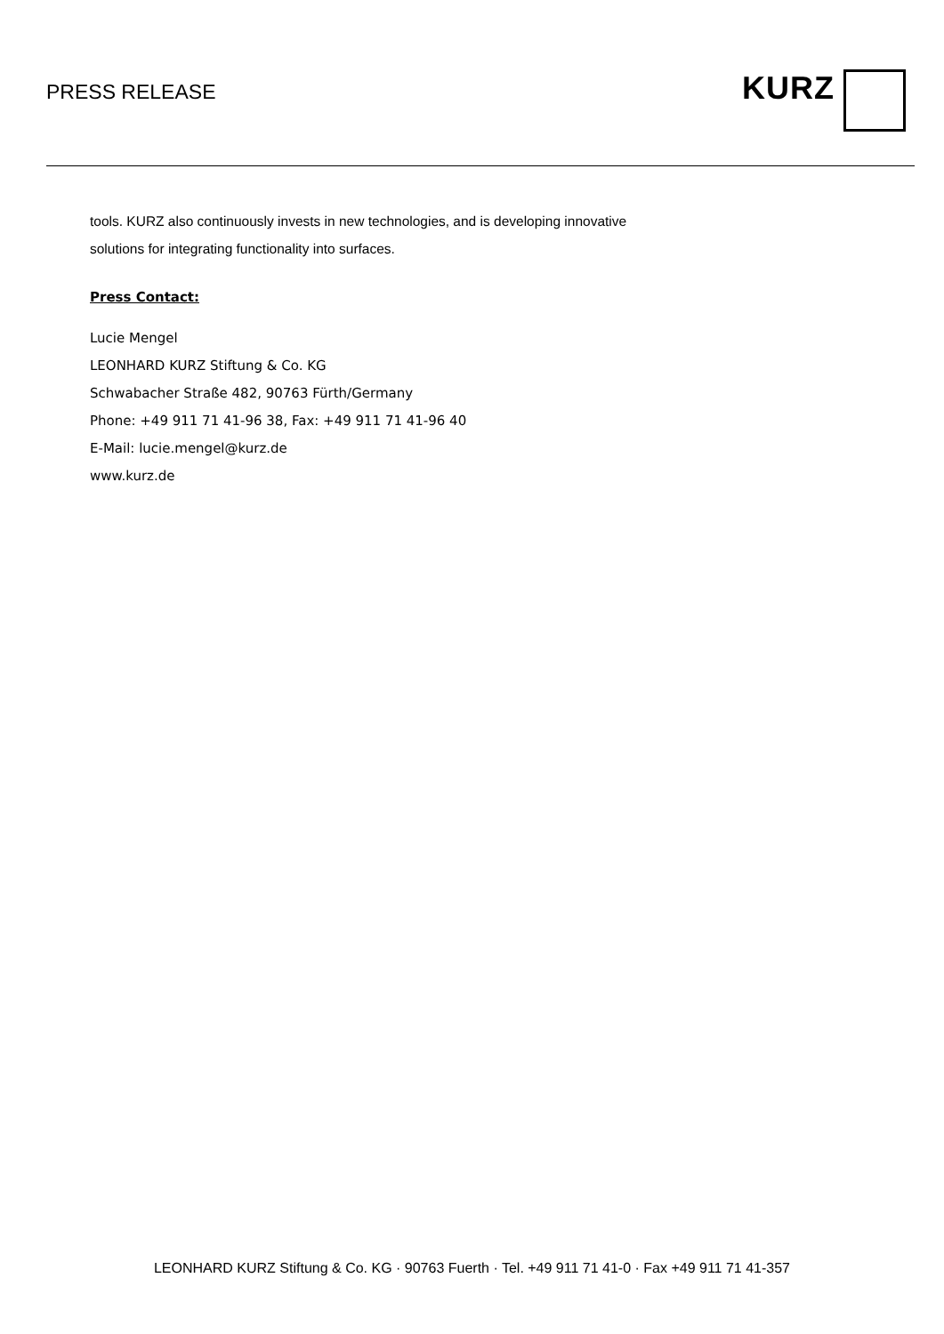PRESS RELEASE
KURZ
tools. KURZ also continuously invests in new technologies, and is developing innovative
solutions for integrating functionality into surfaces.
Press Contact:
Lucie Mengel
LEONHARD KURZ Stiftung & Co. KG
Schwabacher Straße 482, 90763 Fürth/Germany
Phone: +49 911 71 41-96 38, Fax: +49 911 71 41-96 40
E-Mail: lucie.mengel@kurz.de
www.kurz.de
LEONHARD KURZ Stiftung & Co. KG · 90763 Fuerth · Tel. +49 911 71 41-0 · Fax +49 911 71 41-357